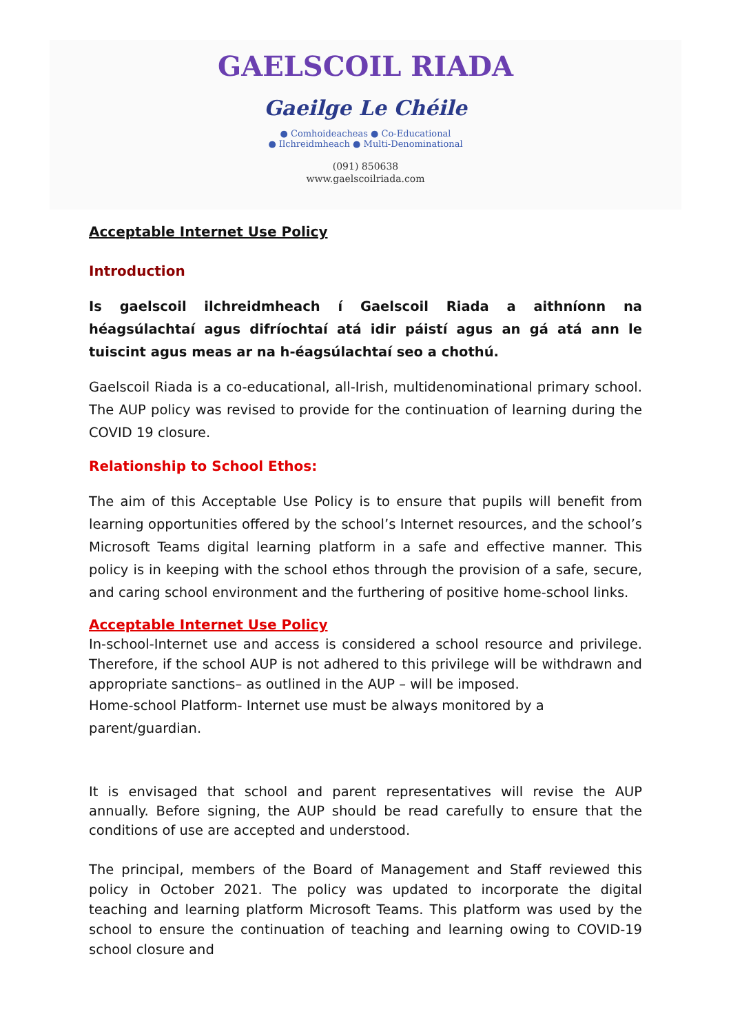GAELSCOIL RIADA
Gaeilge Le Chéile
● Comhoideacheas ● Co-Educational
● Ilchreidmheach ● Multi-Denominational
(091) 850638
www.gaelscoilriada.com
Acceptable Internet Use Policy
Introduction
Is gaelscoil ilchreidmheach í Gaelscoil Riada a aithníonn na héagsúlachtaí agus difríochtaí atá idir páistí agus an gá atá ann le tuiscint agus meas ar na h-éagsúlachtaí seo a chothú.
Gaelscoil Riada is a co-educational, all-Irish, multidenominational primary school. The AUP policy was revised to provide for the continuation of learning during the COVID 19 closure.
Relationship to School Ethos:
The aim of this Acceptable Use Policy is to ensure that pupils will benefit from learning opportunities offered by the school’s Internet resources, and the school’s Microsoft Teams digital learning platform in a safe and effective manner. This policy is in keeping with the school ethos through the provision of a safe, secure, and caring school environment and the furthering of positive home-school links.
Acceptable Internet Use Policy
In-school-Internet use and access is considered a school resource and privilege. Therefore, if the school AUP is not adhered to this privilege will be withdrawn and appropriate sanctions– as outlined in the AUP – will be imposed.
Home-school Platform- Internet use must be always monitored by a
parent/guardian.
It is envisaged that school and parent representatives will revise the AUP annually. Before signing, the AUP should be read carefully to ensure that the conditions of use are accepted and understood.
The principal, members of the Board of Management and Staff reviewed this policy in October 2021. The policy was updated to incorporate the digital teaching and learning platform Microsoft Teams. This platform was used by the school to ensure the continuation of teaching and learning owing to COVID-19 school closure and